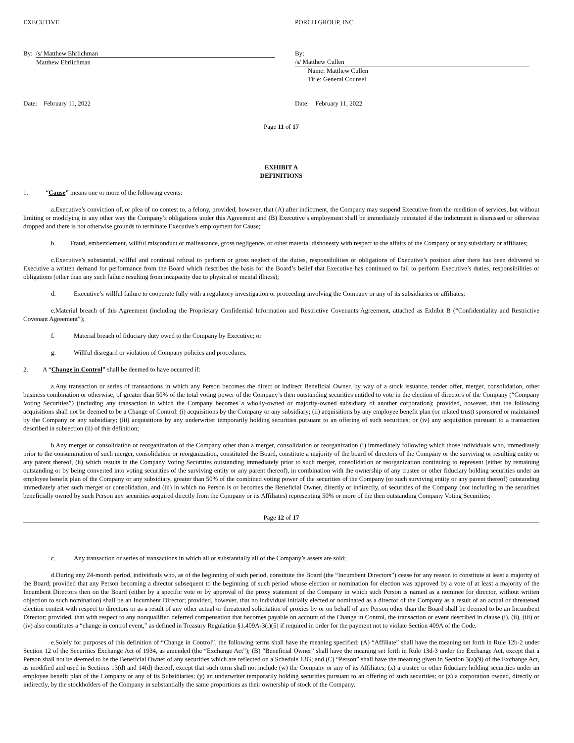EXECUTIVE PORCH GROUP, INC.
By: /s/ Matthew Ehrlichman
Matthew Ehrlichman
By: /s/ Matthew Cullen
Name: Matthew Cullen
Title: General Counsel
Date: February 11, 2022 Date: February 11, 2022
Page 11 of 17
EXHIBIT A
DEFINITIONS
1. “Cause” means one or more of the following events:
a.Executive’s conviction of, or plea of no contest to, a felony, provided, however, that (A) after indictment, the Company may suspend Executive from the rendition of services, but without limiting or modifying in any other way the Company’s obligations under this Agreement and (B) Executive’s employment shall be immediately reinstated if the indictment is dismissed or otherwise dropped and there is not otherwise grounds to terminate Executive’s employment for Cause;
b. Fraud, embezzlement, willful misconduct or malfeasance, gross negligence, or other material dishonesty with respect to the affairs of the Company or any subsidiary or affiliates;
c.Executive’s substantial, willful and continual refusal to perform or gross neglect of the duties, responsibilities or obligations of Executive’s position after there has been delivered to Executive a written demand for performance from the Board which describes the basis for the Board’s belief that Executive has continued to fail to perform Executive’s duties, responsibilities or obligations (other than any such failure resulting from incapacity due to physical or mental illness);
d. Executive’s willful failure to cooperate fully with a regulatory investigation or proceeding involving the Company or any of its subsidiaries or affiliates;
e.Material breach of this Agreement (including the Proprietary Confidential Information and Restrictive Covenants Agreement, attached as Exhibit B (“Confidentiality and Restrictive Covenant Agreement”);
f. Material breach of fiduciary duty owed to the Company by Executive; or
g. Willful disregard or violation of Company policies and procedures.
2. A “Change in Control” shall be deemed to have occurred if:
a.Any transaction or series of transactions in which any Person becomes the direct or indirect Beneficial Owner, by way of a stock issuance, tender offer, merger, consolidation, other business combination or otherwise, of greater than 50% of the total voting power of the Company’s then outstanding securities entitled to vote in the election of directors of the Company (“Company Voting Securities”) (including any transaction in which the Company becomes a wholly-owned or majority-owned subsidiary of another corporation); provided, however, that the following acquisitions shall not be deemed to be a Change of Control: (i) acquisitions by the Company or any subsidiary; (ii) acquisitions by any employee benefit plan (or related trust) sponsored or maintained by the Company or any subsidiary; (iii) acquisitions by any underwriter temporarily holding securities pursuant to an offering of such securities; or (iv) any acquisition pursuant to a transaction described in subsection (ii) of this definition;
b.Any merger or consolidation or reorganization of the Company other than a merger, consolidation or reorganization (i) immediately following which those individuals who, immediately prior to the consummation of such merger, consolidation or reorganization, constituted the Board, constitute a majority of the board of directors of the Company or the surviving or resulting entity or any parent thereof, (ii) which results in the Company Voting Securities outstanding immediately prior to such merger, consolidation or reorganization continuing to represent (either by remaining outstanding or by being converted into voting securities of the surviving entity or any parent thereof), in combination with the ownership of any trustee or other fiduciary holding securities under an employee benefit plan of the Company or any subsidiary, greater than 50% of the combined voting power of the securities of the Company (or such surviving entity or any parent thereof) outstanding immediately after such merger or consolidation, and (iii) in which no Person is or becomes the Beneficial Owner, directly or indirectly, of securities of the Company (not including in the securities beneficially owned by such Person any securities acquired directly from the Company or its Affiliates) representing 50% or more of the then outstanding Company Voting Securities;
Page 12 of 17
c. Any transaction or series of transactions in which all or substantially all of the Company’s assets are sold;
d.During any 24-month period, individuals who, as of the beginning of such period, constitute the Board (the “Incumbent Directors”) cease for any reason to constitute at least a majority of the Board; provided that any Person becoming a director subsequent to the beginning of such period whose election or nomination for election was approved by a vote of at least a majority of the Incumbent Directors then on the Board (either by a specific vote or by approval of the proxy statement of the Company in which such Person is named as a nominee for director, without written objection to such nomination) shall be an Incumbent Director; provided, however, that no individual initially elected or nominated as a director of the Company as a result of an actual or threatened election contest with respect to directors or as a result of any other actual or threatened solicitation of proxies by or on behalf of any Person other than the Board shall be deemed to be an Incumbent Director; provided, that with respect to any nonqualified deferred compensation that becomes payable on account of the Change in Control, the transaction or event described in clause (i), (ii), (iii) or (iv) also constitutes a “change in control event,” as defined in Treasury Regulation §1.409A-3(i)(5) if required in order for the payment not to violate Section 409A of the Code.
e.Solely for purposes of this definition of “Change in Control”, the following terms shall have the meaning specified: (A) “Affiliate” shall have the meaning set forth in Rule 12b-2 under Section 12 of the Securities Exchange Act of 1934, as amended (the “Exchange Act”); (B) “Beneficial Owner” shall have the meaning set forth in Rule 13d-3 under the Exchange Act, except that a Person shall not be deemed to be the Beneficial Owner of any securities which are reflected on a Schedule 13G; and (C) “Person” shall have the meaning given in Section 3(a)(9) of the Exchange Act, as modified and used in Sections 13(d) and 14(d) thereof, except that such term shall not include (w) the Company or any of its Affiliates; (x) a trustee or other fiduciary holding securities under an employee benefit plan of the Company or any of its Subsidiaries; (y) an underwriter temporarily holding securities pursuant to an offering of such securities; or (z) a corporation owned, directly or indirectly, by the stockholders of the Company in substantially the same proportions as their ownership of stock of the Company.